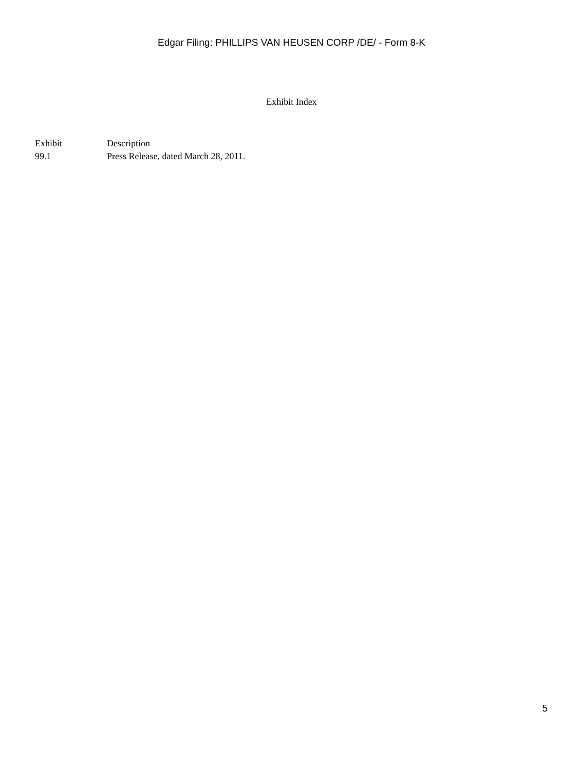Edgar Filing: PHILLIPS VAN HEUSEN CORP /DE/ - Form 8-K
Exhibit Index
| Exhibit | Description |
| --- | --- |
| 99.1 | Press Release, dated March 28, 2011. |
5